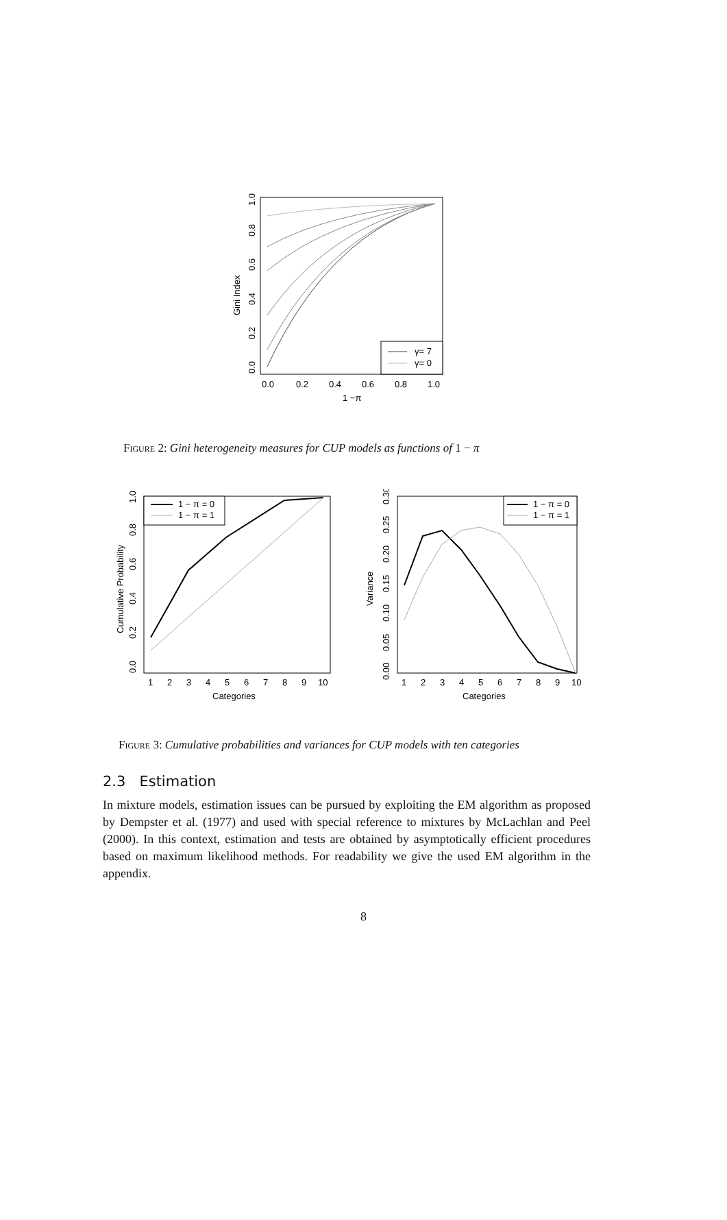γ= 7
γ= 0
0.0
0.2
0.4
0.6
0.8
1.0
1 −π
Gini Index
0.0
0.2
0.4
0.6
0.8
1.0
Figure 2: Gini heterogeneity measures for CUP models as functions of 1 − π
1 − π = 0
1 − π = 1
1
2
3
4
5
6
7
8
9
10
Categories
Cumulative Probability
0.0
0.2
0.4
0.6
0.8
1.0
1 − π = 0
1 − π = 1
1
2
3
4
5
6
7
8
9
10
Categories
Variance
0.00
0.05
0.10
0.15
0.20
0.25
0.30
Figure 3: Cumulative probabilities and variances for CUP models with ten categories
2.3 Estimation
In mixture models, estimation issues can be pursued by exploiting the EM algorithm as proposed by Dempster et al. (1977) and used with special reference to mixtures by McLachlan and Peel (2000). In this context, estimation and tests are obtained by asymptotically efficient procedures based on maximum likelihood methods. For readability we give the used EM algorithm in the appendix.
8